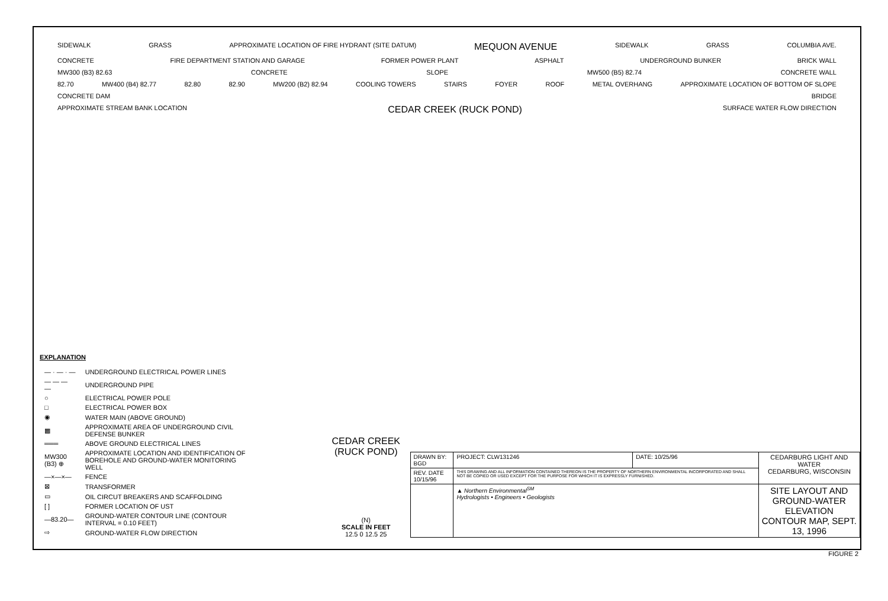SIDEWALK GRASS APPROXIMATE LOCATION OF FIRE HYDRANT (SITE DATUM) MEQUON AVENUE SIDEWALK GRASS COLUMBIA AVE.
CONCRETE FIRE DEPARTMENT STATION AND GARAGE FORMER POWER PLANT ASPHALT UNDERGROUND BUNKER BRICK WALL
MW300 (B3) 82.63 CONCRETE SLOPE MW500 (B5) 82.74 CONCRETE WALL
82.70 MW400 (B4) 82.77 82.80 82.90 MW200 (B2) 82.94 COOLING TOWERS STAIRS FOYER ROOF METAL OVERHANG APPROXIMATE LOCATION OF BOTTOM OF SLOPE
CONCRETE DAM BRIDGE
APPROXIMATE STREAM BANK LOCATION CEDAR CREEK (RUCK POND) SURFACE WATER FLOW DIRECTION
EXPLANATION
| — · — · — | UNDERGROUND ELECTRICAL POWER LINES |
| — — — — | UNDERGROUND PIPE |
| ○ | ELECTRICAL POWER POLE |
| □ | ELECTRICAL POWER BOX |
| ◉ | WATER MAIN (ABOVE GROUND) |
| ▩ | APPROXIMATE AREA OF UNDERGROUND CIVIL DEFENSE BUNKER |
| ═══ | ABOVE GROUND ELECTRICAL LINES |
| MW300 (B3) ⊕ | APPROXIMATE LOCATION AND IDENTIFICATION OF BOREHOLE AND GROUND-WATER MONITORING WELL |
| —×—×— | FENCE |
| ⊠ | TRANSFORMER |
| ▭ | OIL CIRCUT BREAKERS AND SCAFFOLDING |
| [ ] | FORMER LOCATION OF UST |
| —83.20— | GROUND-WATER CONTOUR LINE (CONTOUR INTERVAL = 0.10 FEET) |
| ⇨ | GROUND-WATER FLOW DIRECTION |
CEDAR CREEK (RUCK POND)
(N)
SCALE IN FEET
12.5 0 12.5 25
| DRAWN BY: BGD | PROJECT: CLW131246 | DATE: 10/25/96 | CEDARBURG LIGHT AND WATER CEDARBURG, WISCONSIN |
| REV. DATE 10/15/96 | THIS DRAWING AND ALL INFORMATION CONTAINED THEREON IS THE PROPERTY OF NORTHERN ENVIRONMENTAL INCORPORATED AND SHALL NOT BE COPIED OR USED EXCEPT FOR THE PURPOSE FOR WHICH IT IS EXPRESSLY FURNISHED. | | |
| | ▲ Northern Environmental<sup>SM</sup> Hydrologists • Engineers • Geologists | | SITE LAYOUT AND GROUND-WATER ELEVATION CONTOUR MAP, SEPT. 13, 1996 |
FIGURE 2